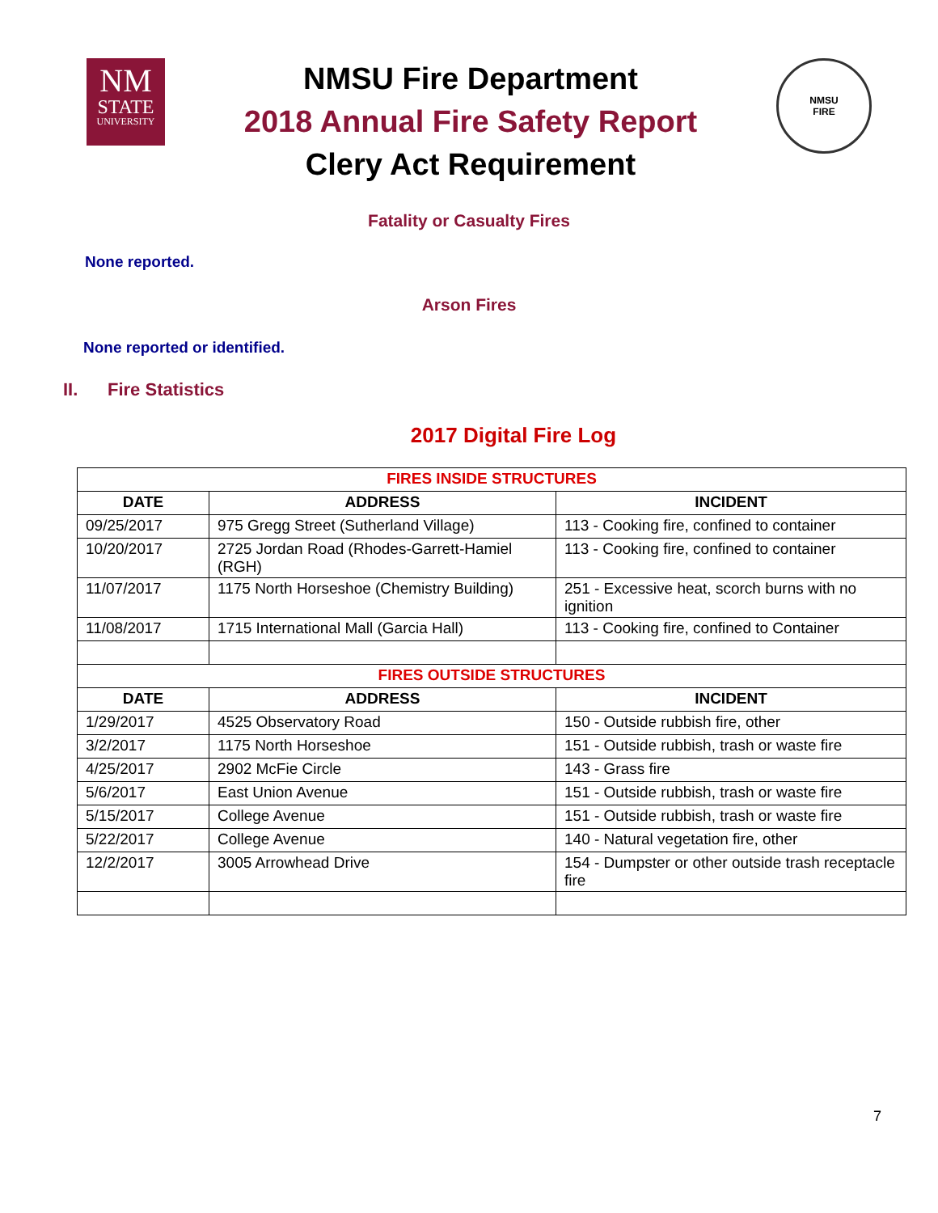NM
STATE
UNIVERSITY
NMSU Fire Department
2018 Annual Fire Safety Report
Clery Act Requirement
NMSU
FIRE
Fatality or Casualty Fires
None reported.
Arson Fires
None reported or identified.
II. Fire Statistics
2017 Digital Fire Log
| FIRES INSIDE STRUCTURES | | |
| DATE | ADDRESS | INCIDENT |
| 09/25/2017 | 975 Gregg Street (Sutherland Village) | 113 - Cooking fire, confined to container |
| 10/20/2017 | 2725 Jordan Road (Rhodes-Garrett-Hamiel (RGH) | 113 - Cooking fire, confined to container |
| 11/07/2017 | 1175 North Horseshoe (Chemistry Building) | 251 - Excessive heat, scorch burns with no ignition |
| 11/08/2017 | 1715 International Mall (Garcia Hall) | 113 - Cooking fire, confined to Container |
| FIRES OUTSIDE STRUCTURES | | |
| DATE | ADDRESS | INCIDENT |
| 1/29/2017 | 4525 Observatory Road | 150 - Outside rubbish fire, other |
| 3/2/2017 | 1175 North Horseshoe | 151 - Outside rubbish, trash or waste fire |
| 4/25/2017 | 2902 McFie Circle | 143 - Grass fire |
| 5/6/2017 | East Union Avenue | 151 - Outside rubbish, trash or waste fire |
| 5/15/2017 | College Avenue | 151 - Outside rubbish, trash or waste fire |
| 5/22/2017 | College Avenue | 140 - Natural vegetation fire, other |
| 12/2/2017 | 3005 Arrowhead Drive | 154 - Dumpster or other outside trash receptacle fire |
7